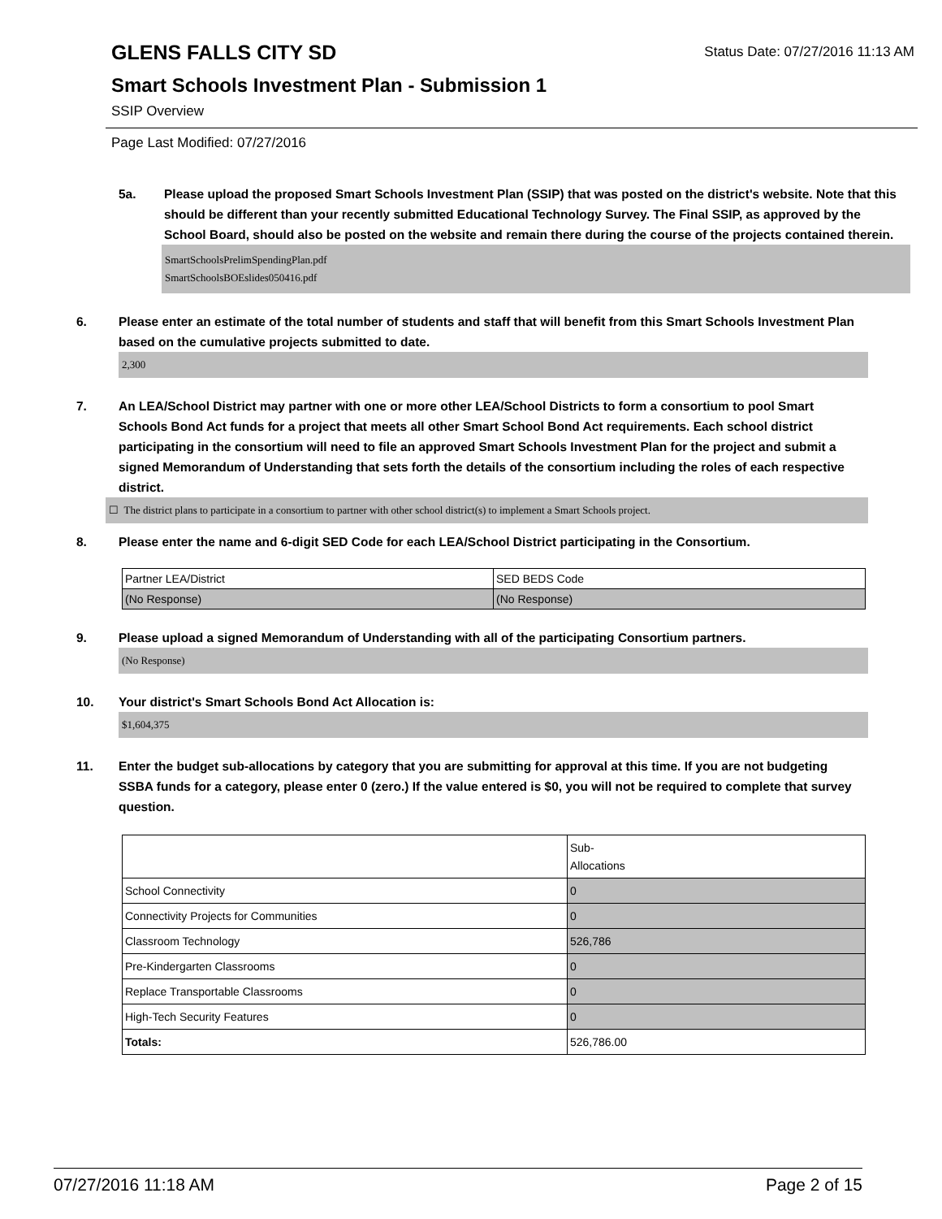GLENS FALLS CITY SD
Status Date: 07/27/2016 11:13 AM
Smart Schools Investment Plan - Submission 1
SSIP Overview
Page Last Modified: 07/27/2016
5a. Please upload the proposed Smart Schools Investment Plan (SSIP) that was posted on the district's website. Note that this should be different than your recently submitted Educational Technology Survey. The Final SSIP, as approved by the School Board, should also be posted on the website and remain there during the course of the projects contained therein.
SmartSchoolsPrelimSpendingPlan.pdf
SmartSchoolsBOEslides050416.pdf
6. Please enter an estimate of the total number of students and staff that will benefit from this Smart Schools Investment Plan based on the cumulative projects submitted to date.
2,300
7. An LEA/School District may partner with one or more other LEA/School Districts to form a consortium to pool Smart Schools Bond Act funds for a project that meets all other Smart School Bond Act requirements. Each school district participating in the consortium will need to file an approved Smart Schools Investment Plan for the project and submit a signed Memorandum of Understanding that sets forth the details of the consortium including the roles of each respective district.
☐ The district plans to participate in a consortium to partner with other school district(s) to implement a Smart Schools project.
8. Please enter the name and 6-digit SED Code for each LEA/School District participating in the Consortium.
| Partner LEA/District | SED BEDS Code |
| (No Response) | (No Response) |
9. Please upload a signed Memorandum of Understanding with all of the participating Consortium partners.
(No Response)
10. Your district's Smart Schools Bond Act Allocation is:
$1,604,375
11. Enter the budget sub-allocations by category that you are submitting for approval at this time. If you are not budgeting SSBA funds for a category, please enter 0 (zero.) If the value entered is $0, you will not be required to complete that survey question.
| | Sub- Allocations |
| School Connectivity | 0 |
| Connectivity Projects for Communities | 0 |
| Classroom Technology | 526,786 |
| Pre-Kindergarten Classrooms | 0 |
| Replace Transportable Classrooms | 0 |
| High-Tech Security Features | 0 |
| Totals: | 526,786.00 |
07/27/2016 11:18 AM Page 2 of 15